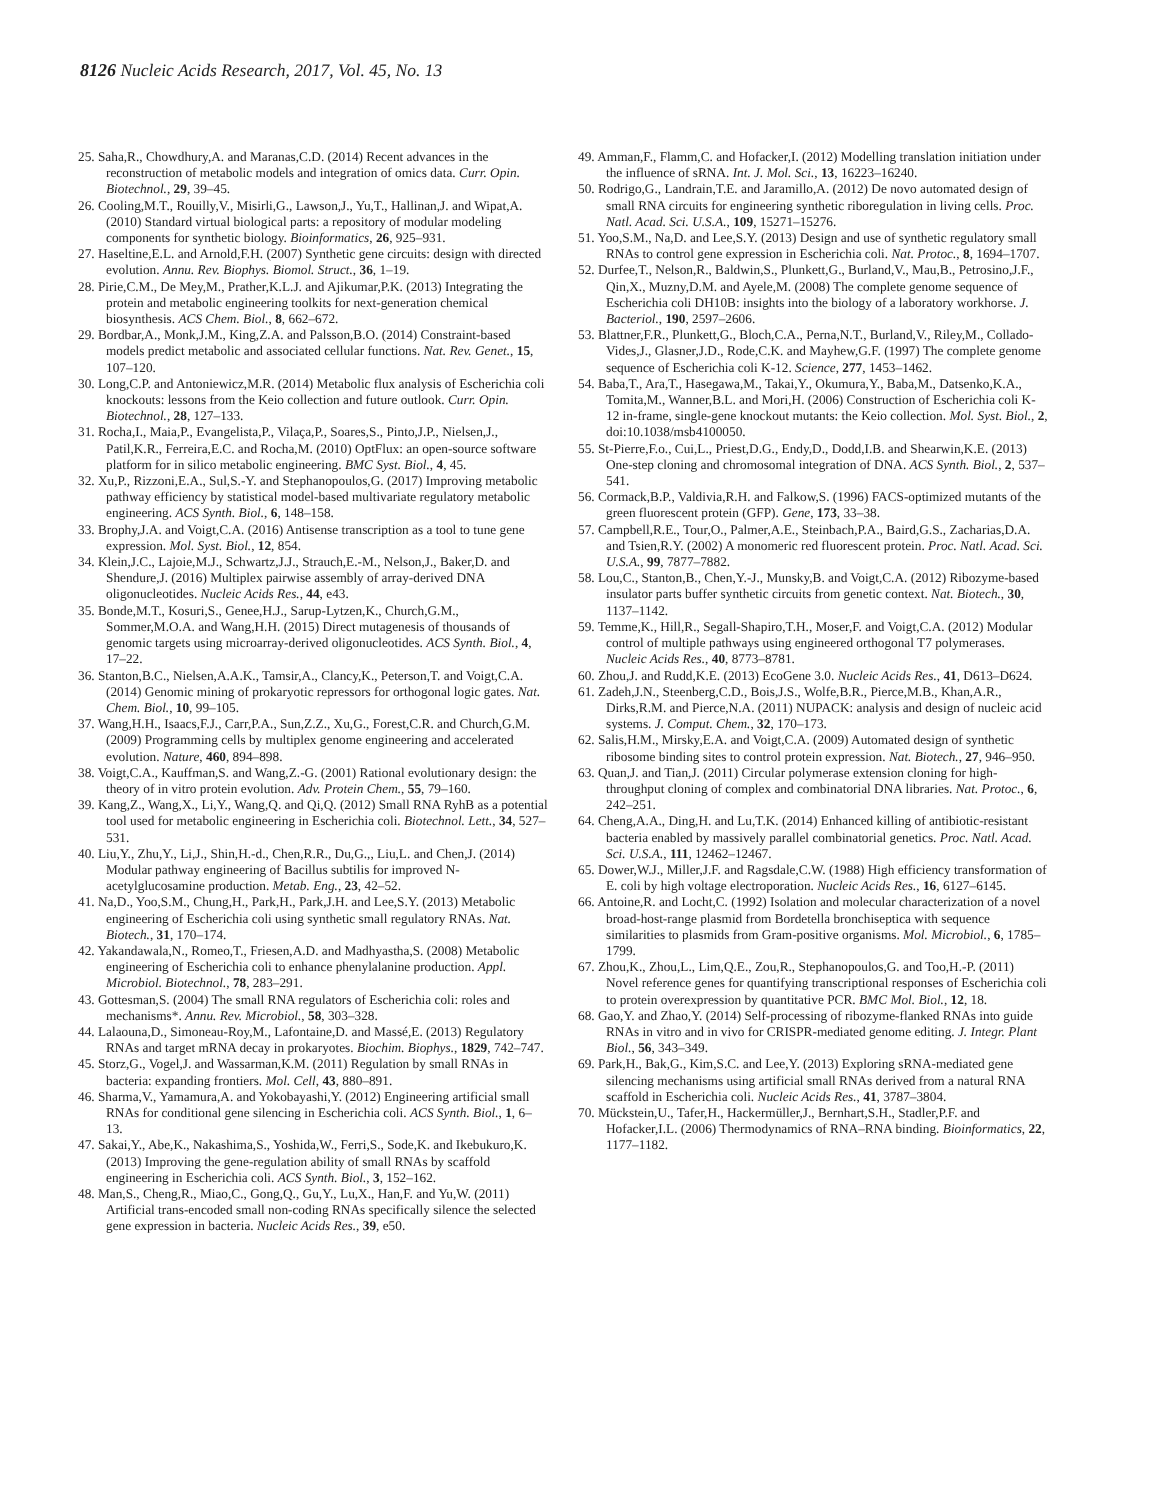8126 Nucleic Acids Research, 2017, Vol. 45, No. 13
25. Saha,R., Chowdhury,A. and Maranas,C.D. (2014) Recent advances in the reconstruction of metabolic models and integration of omics data. Curr. Opin. Biotechnol., 29, 39–45.
26. Cooling,M.T., Rouilly,V., Misirli,G., Lawson,J., Yu,T., Hallinan,J. and Wipat,A. (2010) Standard virtual biological parts: a repository of modular modeling components for synthetic biology. Bioinformatics, 26, 925–931.
27. Haseltine,E.L. and Arnold,F.H. (2007) Synthetic gene circuits: design with directed evolution. Annu. Rev. Biophys. Biomol. Struct., 36, 1–19.
28. Pirie,C.M., De Mey,M., Prather,K.L.J. and Ajikumar,P.K. (2013) Integrating the protein and metabolic engineering toolkits for next-generation chemical biosynthesis. ACS Chem. Biol., 8, 662–672.
29. Bordbar,A., Monk,J.M., King,Z.A. and Palsson,B.O. (2014) Constraint-based models predict metabolic and associated cellular functions. Nat. Rev. Genet., 15, 107–120.
30. Long,C.P. and Antoniewicz,M.R. (2014) Metabolic flux analysis of Escherichia coli knockouts: lessons from the Keio collection and future outlook. Curr. Opin. Biotechnol., 28, 127–133.
31. Rocha,I., Maia,P., Evangelista,P., Vilaça,P., Soares,S., Pinto,J.P., Nielsen,J., Patil,K.R., Ferreira,E.C. and Rocha,M. (2010) OptFlux: an open-source software platform for in silico metabolic engineering. BMC Syst. Biol., 4, 45.
32. Xu,P., Rizzoni,E.A., Sul,S.-Y. and Stephanopoulos,G. (2017) Improving metabolic pathway efficiency by statistical model-based multivariate regulatory metabolic engineering. ACS Synth. Biol., 6, 148–158.
33. Brophy,J.A. and Voigt,C.A. (2016) Antisense transcription as a tool to tune gene expression. Mol. Syst. Biol., 12, 854.
34. Klein,J.C., Lajoie,M.J., Schwartz,J.J., Strauch,E.-M., Nelson,J., Baker,D. and Shendure,J. (2016) Multiplex pairwise assembly of array-derived DNA oligonucleotides. Nucleic Acids Res., 44, e43.
35. Bonde,M.T., Kosuri,S., Genee,H.J., Sarup-Lytzen,K., Church,G.M., Sommer,M.O.A. and Wang,H.H. (2015) Direct mutagenesis of thousands of genomic targets using microarray-derived oligonucleotides. ACS Synth. Biol., 4, 17–22.
36. Stanton,B.C., Nielsen,A.A.K., Tamsir,A., Clancy,K., Peterson,T. and Voigt,C.A. (2014) Genomic mining of prokaryotic repressors for orthogonal logic gates. Nat. Chem. Biol., 10, 99–105.
37. Wang,H.H., Isaacs,F.J., Carr,P.A., Sun,Z.Z., Xu,G., Forest,C.R. and Church,G.M. (2009) Programming cells by multiplex genome engineering and accelerated evolution. Nature, 460, 894–898.
38. Voigt,C.A., Kauffman,S. and Wang,Z.-G. (2001) Rational evolutionary design: the theory of in vitro protein evolution. Adv. Protein Chem., 55, 79–160.
39. Kang,Z., Wang,X., Li,Y., Wang,Q. and Qi,Q. (2012) Small RNA RyhB as a potential tool used for metabolic engineering in Escherichia coli. Biotechnol. Lett., 34, 527–531.
40. Liu,Y., Zhu,Y., Li,J., Shin,H.-d., Chen,R.R., Du,G.,, Liu,L. and Chen,J. (2014) Modular pathway engineering of Bacillus subtilis for improved N-acetylglucosamine production. Metab. Eng., 23, 42–52.
41. Na,D., Yoo,S.M., Chung,H., Park,H., Park,J.H. and Lee,S.Y. (2013) Metabolic engineering of Escherichia coli using synthetic small regulatory RNAs. Nat. Biotech., 31, 170–174.
42. Yakandawala,N., Romeo,T., Friesen,A.D. and Madhyastha,S. (2008) Metabolic engineering of Escherichia coli to enhance phenylalanine production. Appl. Microbiol. Biotechnol., 78, 283–291.
43. Gottesman,S. (2004) The small RNA regulators of Escherichia coli: roles and mechanisms*. Annu. Rev. Microbiol., 58, 303–328.
44. Lalaouna,D., Simoneau-Roy,M., Lafontaine,D. and Massé,E. (2013) Regulatory RNAs and target mRNA decay in prokaryotes. Biochim. Biophys., 1829, 742–747.
45. Storz,G., Vogel,J. and Wassarman,K.M. (2011) Regulation by small RNAs in bacteria: expanding frontiers. Mol. Cell, 43, 880–891.
46. Sharma,V., Yamamura,A. and Yokobayashi,Y. (2012) Engineering artificial small RNAs for conditional gene silencing in Escherichia coli. ACS Synth. Biol., 1, 6–13.
47. Sakai,Y., Abe,K., Nakashima,S., Yoshida,W., Ferri,S., Sode,K. and Ikebukuro,K. (2013) Improving the gene-regulation ability of small RNAs by scaffold engineering in Escherichia coli. ACS Synth. Biol., 3, 152–162.
48. Man,S., Cheng,R., Miao,C., Gong,Q., Gu,Y., Lu,X., Han,F. and Yu,W. (2011) Artificial trans-encoded small non-coding RNAs specifically silence the selected gene expression in bacteria. Nucleic Acids Res., 39, e50.
49. Amman,F., Flamm,C. and Hofacker,I. (2012) Modelling translation initiation under the influence of sRNA. Int. J. Mol. Sci., 13, 16223–16240.
50. Rodrigo,G., Landrain,T.E. and Jaramillo,A. (2012) De novo automated design of small RNA circuits for engineering synthetic riboregulation in living cells. Proc. Natl. Acad. Sci. U.S.A., 109, 15271–15276.
51. Yoo,S.M., Na,D. and Lee,S.Y. (2013) Design and use of synthetic regulatory small RNAs to control gene expression in Escherichia coli. Nat. Protoc., 8, 1694–1707.
52. Durfee,T., Nelson,R., Baldwin,S., Plunkett,G., Burland,V., Mau,B., Petrosino,J.F., Qin,X., Muzny,D.M. and Ayele,M. (2008) The complete genome sequence of Escherichia coli DH10B: insights into the biology of a laboratory workhorse. J. Bacteriol., 190, 2597–2606.
53. Blattner,F.R., Plunkett,G., Bloch,C.A., Perna,N.T., Burland,V., Riley,M., Collado-Vides,J., Glasner,J.D., Rode,C.K. and Mayhew,G.F. (1997) The complete genome sequence of Escherichia coli K-12. Science, 277, 1453–1462.
54. Baba,T., Ara,T., Hasegawa,M., Takai,Y., Okumura,Y., Baba,M., Datsenko,K.A., Tomita,M., Wanner,B.L. and Mori,H. (2006) Construction of Escherichia coli K-12 in-frame, single-gene knockout mutants: the Keio collection. Mol. Syst. Biol., 2, doi:10.1038/msb4100050.
55. St-Pierre,F.o., Cui,L., Priest,D.G., Endy,D., Dodd,I.B. and Shearwin,K.E. (2013) One-step cloning and chromosomal integration of DNA. ACS Synth. Biol., 2, 537–541.
56. Cormack,B.P., Valdivia,R.H. and Falkow,S. (1996) FACS-optimized mutants of the green fluorescent protein (GFP). Gene, 173, 33–38.
57. Campbell,R.E., Tour,O., Palmer,A.E., Steinbach,P.A., Baird,G.S., Zacharias,D.A. and Tsien,R.Y. (2002) A monomeric red fluorescent protein. Proc. Natl. Acad. Sci. U.S.A., 99, 7877–7882.
58. Lou,C., Stanton,B., Chen,Y.-J., Munsky,B. and Voigt,C.A. (2012) Ribozyme-based insulator parts buffer synthetic circuits from genetic context. Nat. Biotech., 30, 1137–1142.
59. Temme,K., Hill,R., Segall-Shapiro,T.H., Moser,F. and Voigt,C.A. (2012) Modular control of multiple pathways using engineered orthogonal T7 polymerases. Nucleic Acids Res., 40, 8773–8781.
60. Zhou,J. and Rudd,K.E. (2013) EcoGene 3.0. Nucleic Acids Res., 41, D613–D624.
61. Zadeh,J.N., Steenberg,C.D., Bois,J.S., Wolfe,B.R., Pierce,M.B., Khan,A.R., Dirks,R.M. and Pierce,N.A. (2011) NUPACK: analysis and design of nucleic acid systems. J. Comput. Chem., 32, 170–173.
62. Salis,H.M., Mirsky,E.A. and Voigt,C.A. (2009) Automated design of synthetic ribosome binding sites to control protein expression. Nat. Biotech., 27, 946–950.
63. Quan,J. and Tian,J. (2011) Circular polymerase extension cloning for high-throughput cloning of complex and combinatorial DNA libraries. Nat. Protoc., 6, 242–251.
64. Cheng,A.A., Ding,H. and Lu,T.K. (2014) Enhanced killing of antibiotic-resistant bacteria enabled by massively parallel combinatorial genetics. Proc. Natl. Acad. Sci. U.S.A., 111, 12462–12467.
65. Dower,W.J., Miller,J.F. and Ragsdale,C.W. (1988) High efficiency transformation of E. coli by high voltage electroporation. Nucleic Acids Res., 16, 6127–6145.
66. Antoine,R. and Locht,C. (1992) Isolation and molecular characterization of a novel broad-host-range plasmid from Bordetella bronchiseptica with sequence similarities to plasmids from Gram-positive organisms. Mol. Microbiol., 6, 1785–1799.
67. Zhou,K., Zhou,L., Lim,Q.E., Zou,R., Stephanopoulos,G. and Too,H.-P. (2011) Novel reference genes for quantifying transcriptional responses of Escherichia coli to protein overexpression by quantitative PCR. BMC Mol. Biol., 12, 18.
68. Gao,Y. and Zhao,Y. (2014) Self-processing of ribozyme-flanked RNAs into guide RNAs in vitro and in vivo for CRISPR-mediated genome editing. J. Integr. Plant Biol., 56, 343–349.
69. Park,H., Bak,G., Kim,S.C. and Lee,Y. (2013) Exploring sRNA-mediated gene silencing mechanisms using artificial small RNAs derived from a natural RNA scaffold in Escherichia coli. Nucleic Acids Res., 41, 3787–3804.
70. Mückstein,U., Tafer,H., Hackermüller,J., Bernhart,S.H., Stadler,P.F. and Hofacker,I.L. (2006) Thermodynamics of RNA–RNA binding. Bioinformatics, 22, 1177–1182.